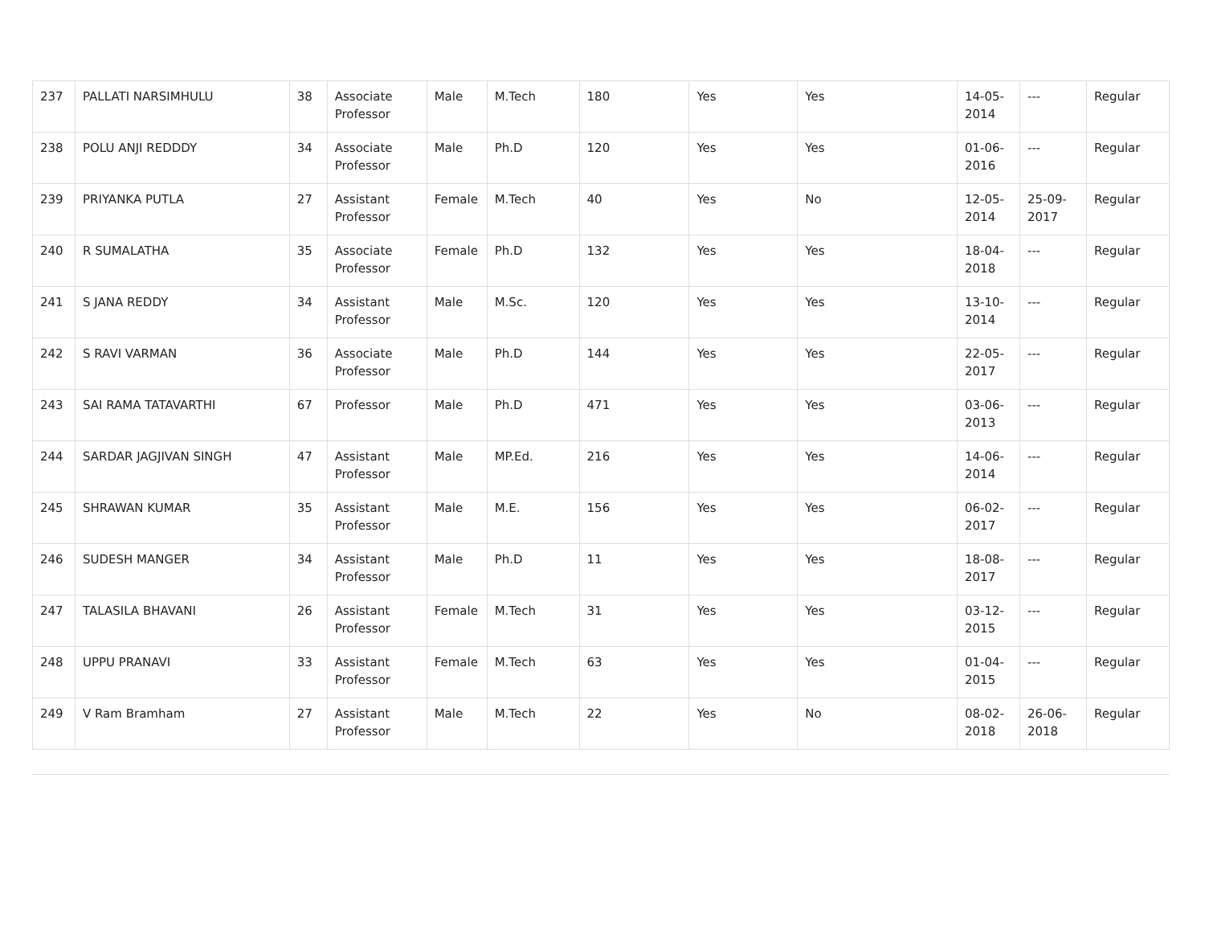| 237 | PALLATI NARSIMHULU | 38 | Associate Professor | Male | M.Tech | 180 | Yes | Yes | 14-05-2014 | --- | Regular |
| 238 | POLU ANJI REDDDY | 34 | Associate Professor | Male | Ph.D | 120 | Yes | Yes | 01-06-2016 | --- | Regular |
| 239 | PRIYANKA PUTLA | 27 | Assistant Professor | Female | M.Tech | 40 | Yes | No | 12-05-2014 | 25-09-2017 | Regular |
| 240 | R SUMALATHA | 35 | Associate Professor | Female | Ph.D | 132 | Yes | Yes | 18-04-2018 | --- | Regular |
| 241 | S JANA REDDY | 34 | Assistant Professor | Male | M.Sc. | 120 | Yes | Yes | 13-10-2014 | --- | Regular |
| 242 | S RAVI VARMAN | 36 | Associate Professor | Male | Ph.D | 144 | Yes | Yes | 22-05-2017 | --- | Regular |
| 243 | SAI RAMA TATAVARTHI | 67 | Professor | Male | Ph.D | 471 | Yes | Yes | 03-06-2013 | --- | Regular |
| 244 | SARDAR JAGJIVAN SINGH | 47 | Assistant Professor | Male | MP.Ed. | 216 | Yes | Yes | 14-06-2014 | --- | Regular |
| 245 | SHRAWAN KUMAR | 35 | Assistant Professor | Male | M.E. | 156 | Yes | Yes | 06-02-2017 | --- | Regular |
| 246 | SUDESH MANGER | 34 | Assistant Professor | Male | Ph.D | 11 | Yes | Yes | 18-08-2017 | --- | Regular |
| 247 | TALASILA BHAVANI | 26 | Assistant Professor | Female | M.Tech | 31 | Yes | Yes | 03-12-2015 | --- | Regular |
| 248 | UPPU PRANAVI | 33 | Assistant Professor | Female | M.Tech | 63 | Yes | Yes | 01-04-2015 | --- | Regular |
| 249 | V Ram Bramham | 27 | Assistant Professor | Male | M.Tech | 22 | Yes | No | 08-02-2018 | 26-06-2018 | Regular |